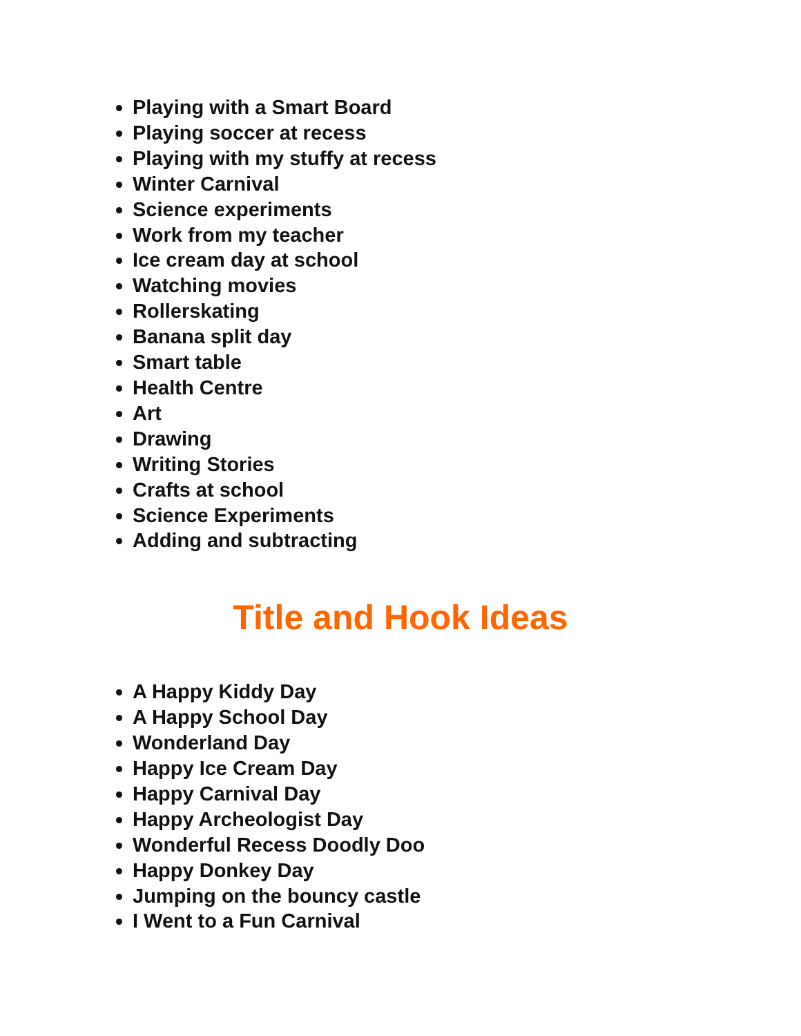Playing with a Smart Board
Playing soccer at recess
Playing with my stuffy at recess
Winter Carnival
Science experiments
Work from my teacher
Ice cream day at school
Watching movies
Rollerskating
Banana split day
Smart table
Health Centre
Art
Drawing
Writing Stories
Crafts at school
Science Experiments
Adding and subtracting
Title and Hook Ideas
A Happy Kiddy Day
A Happy School Day
Wonderland Day
Happy Ice Cream Day
Happy Carnival Day
Happy Archeologist Day
Wonderful Recess Doodly Doo
Happy Donkey Day
Jumping on the bouncy castle
I Went to a Fun Carnival